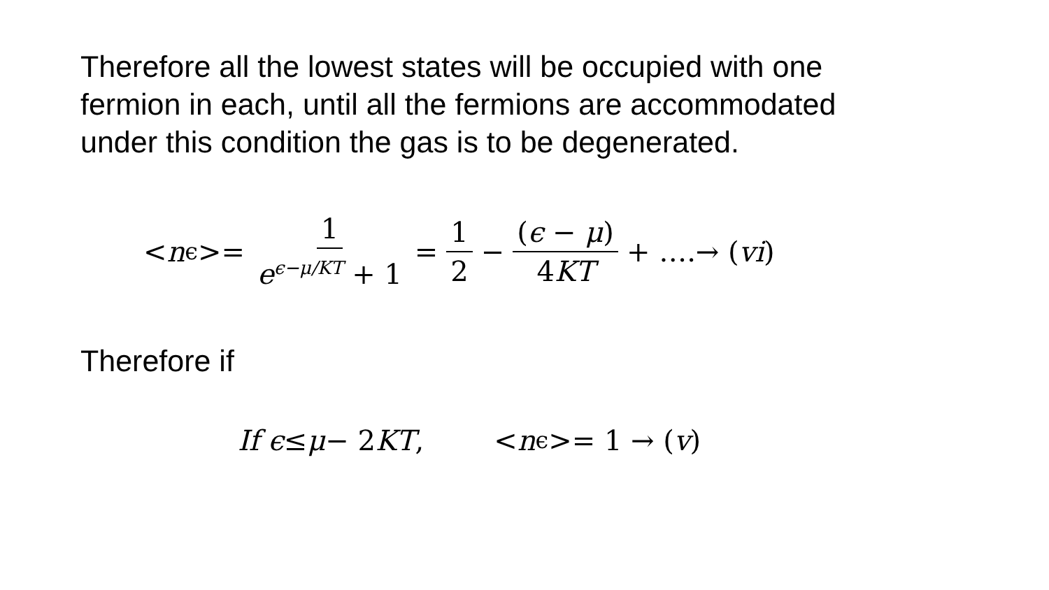Therefore all the lowest states will be occupied with one fermion in each, until all the fermions are accommodated under this condition the gas is to be degenerated.
< n<sub>ϵ</sub> >= 1 e<sup>ϵ−μ/KT</sup> + 1 = 1 2 − (ϵ − μ) 4KT + ….→ (vi)
Therefore if
If ϵ ≤ μ − 2 KT, < n<sub>ϵ</sub> >= 1 → (v)